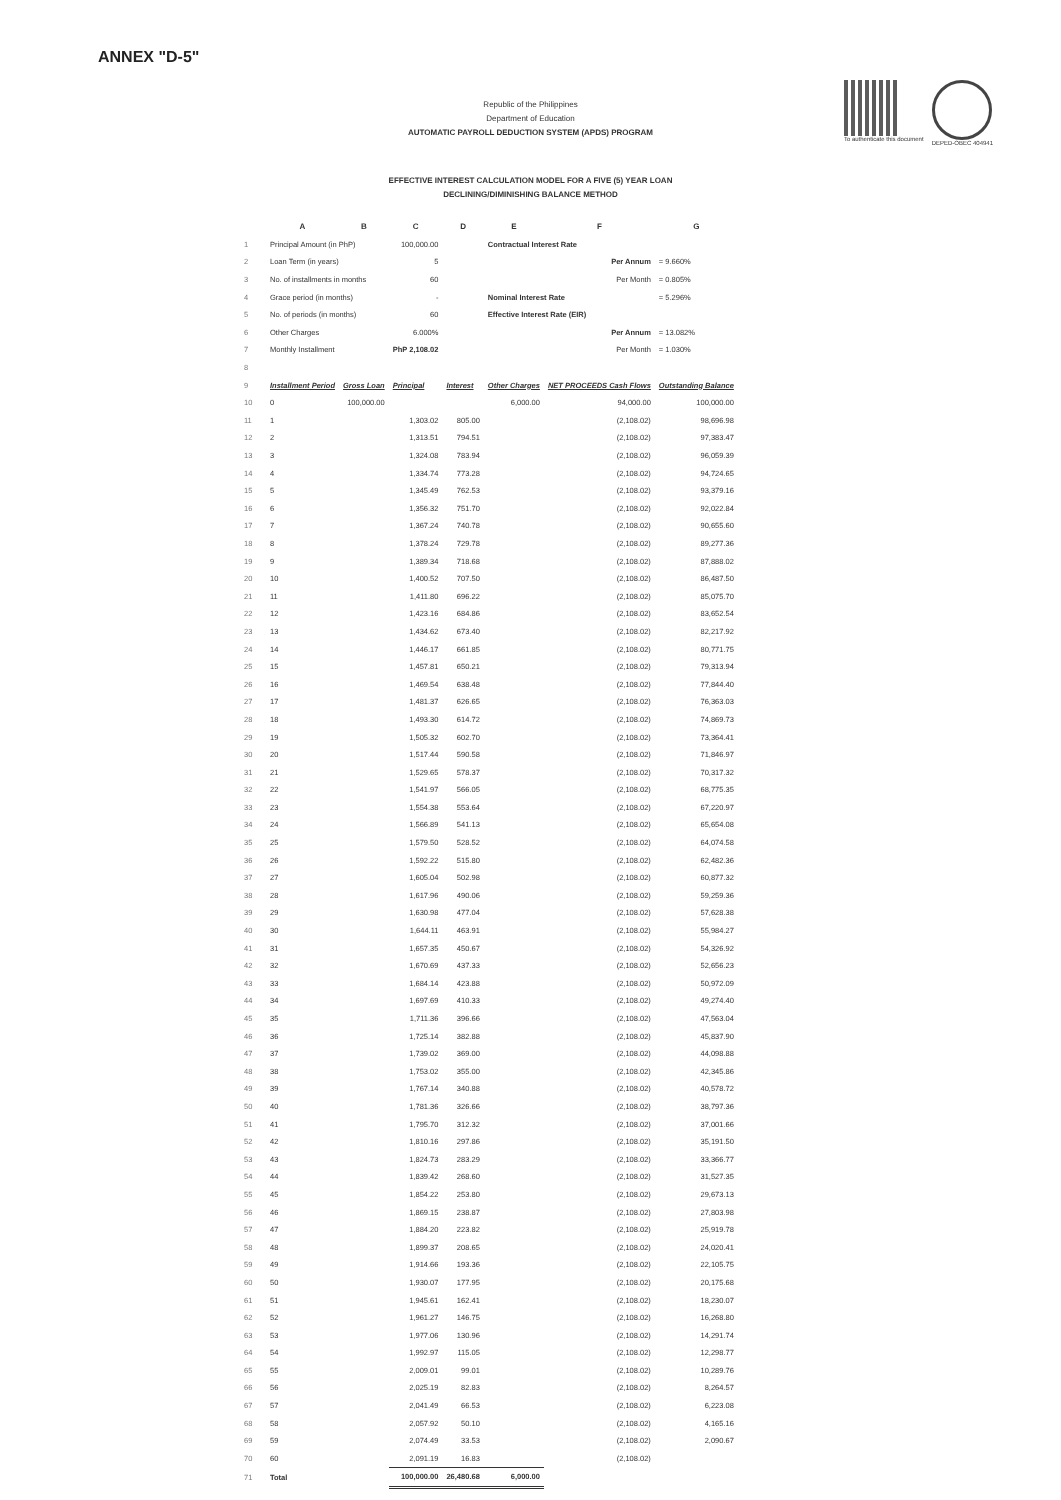ANNEX "D-5"
To authenticate this document DEPED-OBEC 404941
Republic of the Philippines
Department of Education
AUTOMATIC PAYROLL DEDUCTION SYSTEM (APDS) PROGRAM
EFFECTIVE INTEREST CALCULATION MODEL FOR A FIVE (5) YEAR LOAN
DECLINING/DIMINISHING BALANCE METHOD
| | A | B | C | D | E | F | G |
| 1 | Principal Amount (in PhP) | | 100,000.00 | | Contractual Interest Rate | | |
| 2 | Loan Term (in years) | | 5 | | | Per Annum | = 9.660% |
| 3 | No. of installments in months | | 60 | | | Per Month | = 0.805% |
| 4 | Grace period (in months) | | - | | Nominal Interest Rate | | = 5.296% |
| 5 | No. of periods (in months) | | 60 | | Effective Interest Rate (EIR) | | |
| 6 | Other Charges | | 6.000% | | | Per Annum | = 13.082% |
| 7 | Monthly Installment | | PhP 2,108.02 | | | Per Month | = 1.030% |
| 8 | | | | | | | |
| 9 | Installment Period | Gross Loan | Principal | Interest | Other Charges | NET PROCEEDS Cash Flows | Outstanding Balance |
| 10 | 0 | 100,000.00 | | | 6,000.00 | 94,000.00 | 100,000.00 |
| 11 | 1 | | 1,303.02 | 805.00 | | (2,108.02) | 98,696.98 |
| 12 | 2 | | 1,313.51 | 794.51 | | (2,108.02) | 97,383.47 |
| 13 | 3 | | 1,324.08 | 783.94 | | (2,108.02) | 96,059.39 |
| 14 | 4 | | 1,334.74 | 773.28 | | (2,108.02) | 94,724.65 |
| 15 | 5 | | 1,345.49 | 762.53 | | (2,108.02) | 93,379.16 |
| 16 | 6 | | 1,356.32 | 751.70 | | (2,108.02) | 92,022.84 |
| 17 | 7 | | 1,367.24 | 740.78 | | (2,108.02) | 90,655.60 |
| 18 | 8 | | 1,378.24 | 729.78 | | (2,108.02) | 89,277.36 |
| 19 | 9 | | 1,389.34 | 718.68 | | (2,108.02) | 87,888.02 |
| 20 | 10 | | 1,400.52 | 707.50 | | (2,108.02) | 86,487.50 |
| 21 | 11 | | 1,411.80 | 696.22 | | (2,108.02) | 85,075.70 |
| 22 | 12 | | 1,423.16 | 684.86 | | (2,108.02) | 83,652.54 |
| 23 | 13 | | 1,434.62 | 673.40 | | (2,108.02) | 82,217.92 |
| 24 | 14 | | 1,446.17 | 661.85 | | (2,108.02) | 80,771.75 |
| 25 | 15 | | 1,457.81 | 650.21 | | (2,108.02) | 79,313.94 |
| 26 | 16 | | 1,469.54 | 638.48 | | (2,108.02) | 77,844.40 |
| 27 | 17 | | 1,481.37 | 626.65 | | (2,108.02) | 76,363.03 |
| 28 | 18 | | 1,493.30 | 614.72 | | (2,108.02) | 74,869.73 |
| 29 | 19 | | 1,505.32 | 602.70 | | (2,108.02) | 73,364.41 |
| 30 | 20 | | 1,517.44 | 590.58 | | (2,108.02) | 71,846.97 |
| 31 | 21 | | 1,529.65 | 578.37 | | (2,108.02) | 70,317.32 |
| 32 | 22 | | 1,541.97 | 566.05 | | (2,108.02) | 68,775.35 |
| 33 | 23 | | 1,554.38 | 553.64 | | (2,108.02) | 67,220.97 |
| 34 | 24 | | 1,566.89 | 541.13 | | (2,108.02) | 65,654.08 |
| 35 | 25 | | 1,579.50 | 528.52 | | (2,108.02) | 64,074.58 |
| 36 | 26 | | 1,592.22 | 515.80 | | (2,108.02) | 62,482.36 |
| 37 | 27 | | 1,605.04 | 502.98 | | (2,108.02) | 60,877.32 |
| 38 | 28 | | 1,617.96 | 490.06 | | (2,108.02) | 59,259.36 |
| 39 | 29 | | 1,630.98 | 477.04 | | (2,108.02) | 57,628.38 |
| 40 | 30 | | 1,644.11 | 463.91 | | (2,108.02) | 55,984.27 |
| 41 | 31 | | 1,657.35 | 450.67 | | (2,108.02) | 54,326.92 |
| 42 | 32 | | 1,670.69 | 437.33 | | (2,108.02) | 52,656.23 |
| 43 | 33 | | 1,684.14 | 423.88 | | (2,108.02) | 50,972.09 |
| 44 | 34 | | 1,697.69 | 410.33 | | (2,108.02) | 49,274.40 |
| 45 | 35 | | 1,711.36 | 396.66 | | (2,108.02) | 47,563.04 |
| 46 | 36 | | 1,725.14 | 382.88 | | (2,108.02) | 45,837.90 |
| 47 | 37 | | 1,739.02 | 369.00 | | (2,108.02) | 44,098.88 |
| 48 | 38 | | 1,753.02 | 355.00 | | (2,108.02) | 42,345.86 |
| 49 | 39 | | 1,767.14 | 340.88 | | (2,108.02) | 40,578.72 |
| 50 | 40 | | 1,781.36 | 326.66 | | (2,108.02) | 38,797.36 |
| 51 | 41 | | 1,795.70 | 312.32 | | (2,108.02) | 37,001.66 |
| 52 | 42 | | 1,810.16 | 297.86 | | (2,108.02) | 35,191.50 |
| 53 | 43 | | 1,824.73 | 283.29 | | (2,108.02) | 33,366.77 |
| 54 | 44 | | 1,839.42 | 268.60 | | (2,108.02) | 31,527.35 |
| 55 | 45 | | 1,854.22 | 253.80 | | (2,108.02) | 29,673.13 |
| 56 | 46 | | 1,869.15 | 238.87 | | (2,108.02) | 27,803.98 |
| 57 | 47 | | 1,884.20 | 223.82 | | (2,108.02) | 25,919.78 |
| 58 | 48 | | 1,899.37 | 208.65 | | (2,108.02) | 24,020.41 |
| 59 | 49 | | 1,914.66 | 193.36 | | (2,108.02) | 22,105.75 |
| 60 | 50 | | 1,930.07 | 177.95 | | (2,108.02) | 20,175.68 |
| 61 | 51 | | 1,945.61 | 162.41 | | (2,108.02) | 18,230.07 |
| 62 | 52 | | 1,961.27 | 146.75 | | (2,108.02) | 16,268.80 |
| 63 | 53 | | 1,977.06 | 130.96 | | (2,108.02) | 14,291.74 |
| 64 | 54 | | 1,992.97 | 115.05 | | (2,108.02) | 12,298.77 |
| 65 | 55 | | 2,009.01 | 99.01 | | (2,108.02) | 10,289.76 |
| 66 | 56 | | 2,025.19 | 82.83 | | (2,108.02) | 8,264.57 |
| 67 | 57 | | 2,041.49 | 66.53 | | (2,108.02) | 6,223.08 |
| 68 | 58 | | 2,057.92 | 50.10 | | (2,108.02) | 4,165.16 |
| 69 | 59 | | 2,074.49 | 33.53 | | (2,108.02) | 2,090.67 |
| 70 | 60 | | 2,091.19 | 16.83 | | (2,108.02) | |
| 71 | Total | | 100,000.00 | 26,480.68 | 6,000.00 | | |